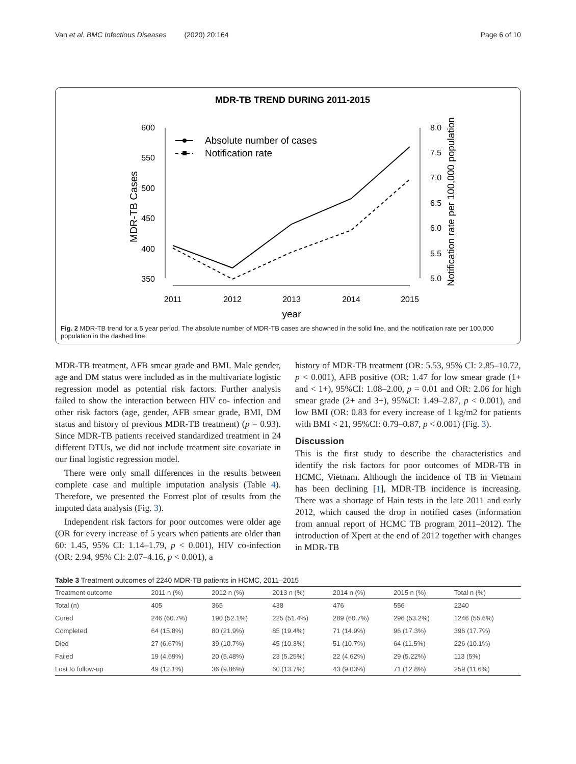Van et al. BMC Infectious Diseases (2020) 20:164 Page 6 of 10
MDR-TB TREND DURING 2011-2015
600
550
500
450
400
350
MDR-TB Cases
8.0
7.5
7.0
6.5
6.0
5.5
5.0
Notification rate per 100,000 population
2011
2012
2013
2014
2015
year
Absolute number of cases
Notification rate
Fig. 2 MDR-TB trend for a 5 year period. The absolute number of MDR-TB cases are showned in the solid line, and the notification rate per 100,000 population in the dashed line
MDR-TB treatment, AFB smear grade and BMI. Male gender, age and DM status were included as in the multivariate logistic regression model as potential risk factors. Further analysis failed to show the interaction between HIV co- infection and other risk factors (age, gender, AFB smear grade, BMI, DM status and history of previous MDR-TB treatment) (p = 0.93). Since MDR-TB patients received standardized treatment in 24 different DTUs, we did not include treatment site covariate in our final logistic regression model.
There were only small differences in the results between complete case and multiple imputation analysis (Table 4). Therefore, we presented the Forrest plot of results from the imputed data analysis (Fig. 3).
Independent risk factors for poor outcomes were older age (OR for every increase of 5 years when patients are older than 60: 1.45, 95% CI: 1.14–1.79, p < 0.001), HIV co-infection (OR: 2.94, 95% CI: 2.07–4.16, p < 0.001), a
history of MDR-TB treatment (OR: 5.53, 95% CI: 2.85–10.72, p < 0.001), AFB positive (OR: 1.47 for low smear grade (1+ and < 1+), 95%CI: 1.08–2.00, p = 0.01 and OR: 2.06 for high smear grade (2+ and 3+), 95%CI: 1.49–2.87, p < 0.001), and low BMI (OR: 0.83 for every increase of 1 kg/m2 for patients with BMI < 21, 95%CI: 0.79–0.87, p < 0.001) (Fig. 3).
Discussion
This is the first study to describe the characteristics and identify the risk factors for poor outcomes of MDR-TB in HCMC, Vietnam. Although the incidence of TB in Vietnam has been declining [1], MDR-TB incidence is increasing. There was a shortage of Hain tests in the late 2011 and early 2012, which caused the drop in notified cases (information from annual report of HCMC TB program 2011–2012). The introduction of Xpert at the end of 2012 together with changes in MDR-TB
Table 3 Treatment outcomes of 2240 MDR-TB patients in HCMC, 2011–2015
| Treatment outcome | 2011 n (%) | 2012 n (%) | 2013 n (%) | 2014 n (%) | 2015 n (%) | Total n (%) |
| --- | --- | --- | --- | --- | --- | --- |
| Total (n) | 405 | 365 | 438 | 476 | 556 | 2240 |
| Cured | 246 (60.7%) | 190 (52.1%) | 225 (51.4%) | 289 (60.7%) | 296 (53.2%) | 1246 (55.6%) |
| Completed | 64 (15.8%) | 80 (21.9%) | 85 (19.4%) | 71 (14.9%) | 96 (17.3%) | 396 (17.7%) |
| Died | 27 (6.67%) | 39 (10.7%) | 45 (10.3%) | 51 (10.7%) | 64 (11.5%) | 226 (10.1%) |
| Failed | 19 (4.69%) | 20 (5.48%) | 23 (5.25%) | 22 (4.62%) | 29 (5.22%) | 113 (5%) |
| Lost to follow-up | 49 (12.1%) | 36 (9.86%) | 60 (13.7%) | 43 (9.03%) | 71 (12.8%) | 259 (11.6%) |